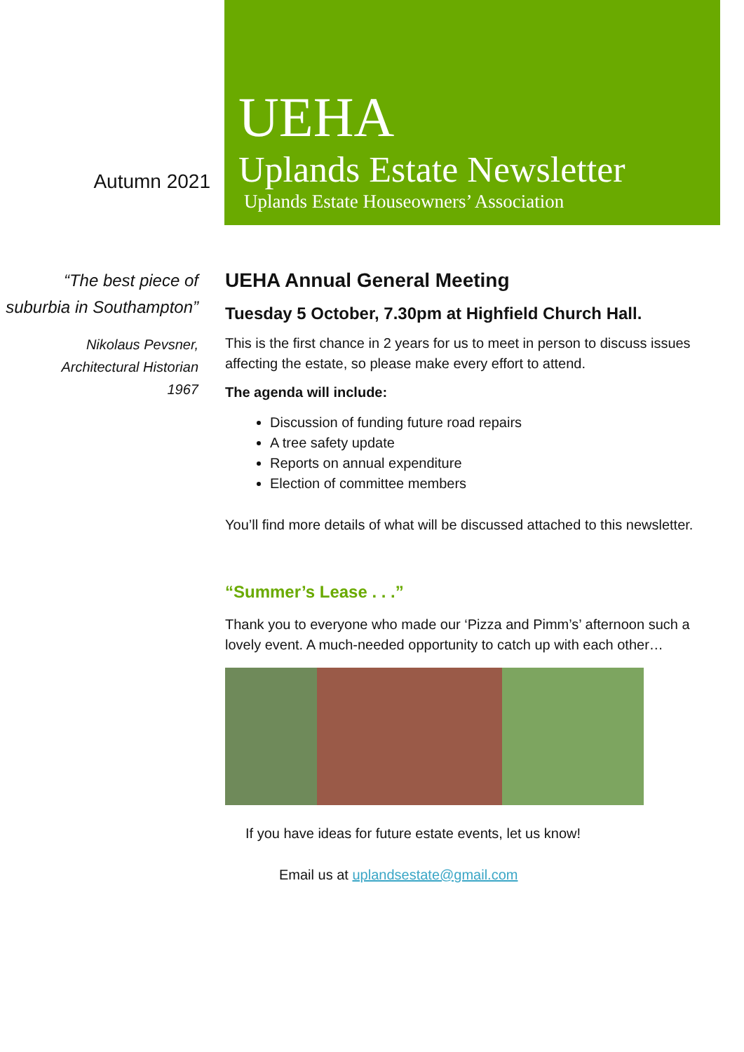Autumn 2021
UEHA
Uplands Estate Newsletter
Uplands Estate Houseowners’ Association
“The best piece of suburbia in Southampton”
Nikolaus Pevsner,
Architectural Historian
1967
UEHA Annual General Meeting
Tuesday 5 October, 7.30pm at Highfield Church Hall.
This is the first chance in 2 years for us to meet in person to discuss issues affecting the estate, so please make every effort to attend.
The agenda will include:
Discussion of funding future road repairs
A tree safety update
Reports on annual expenditure
Election of committee members
You’ll find more details of what will be discussed attached to this newsletter.
“Summer’s Lease . . .”
Thank you to everyone who made our ‘Pizza and Pimm’s’ afternoon such a lovely event. A much-needed opportunity to catch up with each other…
If you have ideas for future estate events, let us know!
Email us at uplandsestate@gmail.com